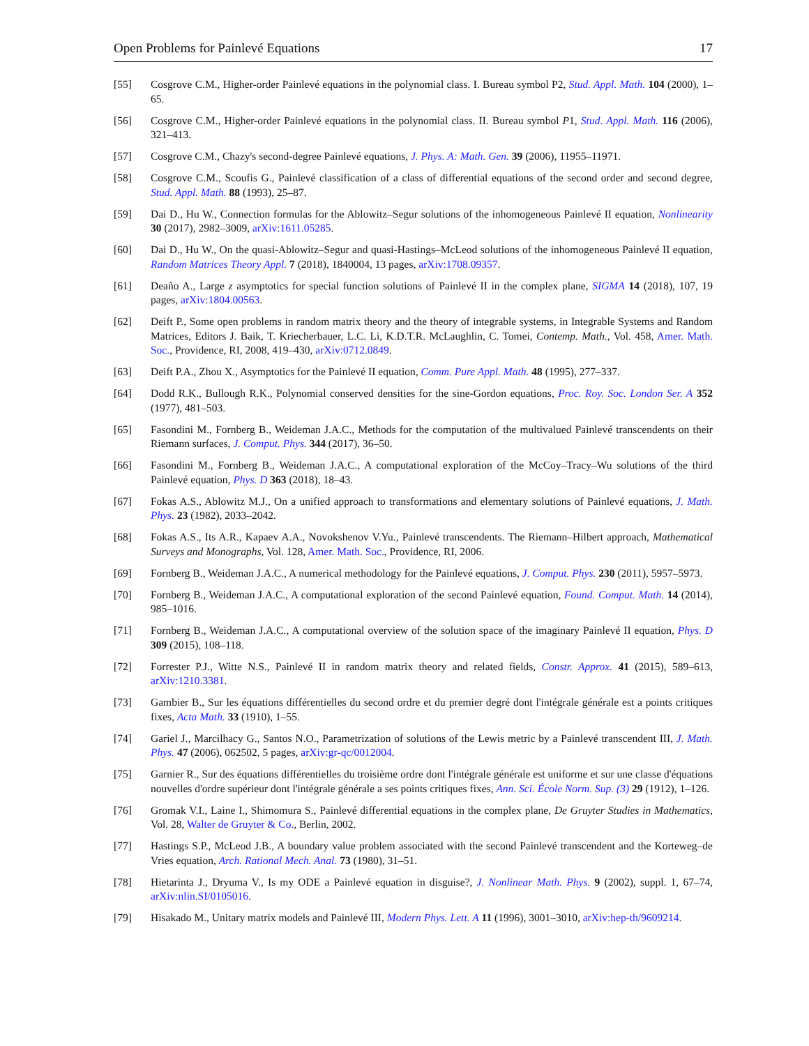Open Problems for Painlevé Equations 17
[55] Cosgrove C.M., Higher-order Painlevé equations in the polynomial class. I. Bureau symbol P2, Stud. Appl. Math. 104 (2000), 1–65.
[56] Cosgrove C.M., Higher-order Painlevé equations in the polynomial class. II. Bureau symbol P1, Stud. Appl. Math. 116 (2006), 321–413.
[57] Cosgrove C.M., Chazy's second-degree Painlevé equations, J. Phys. A: Math. Gen. 39 (2006), 11955–11971.
[58] Cosgrove C.M., Scoufis G., Painlevé classification of a class of differential equations of the second order and second degree, Stud. Appl. Math. 88 (1993), 25–87.
[59] Dai D., Hu W., Connection formulas for the Ablowitz–Segur solutions of the inhomogeneous Painlevé II equation, Nonlinearity 30 (2017), 2982–3009, arXiv:1611.05285.
[60] Dai D., Hu W., On the quasi-Ablowitz–Segur and quasi-Hastings–McLeod solutions of the inhomogeneous Painlevé II equation, Random Matrices Theory Appl. 7 (2018), 1840004, 13 pages, arXiv:1708.09357.
[61] Deaño A., Large z asymptotics for special function solutions of Painlevé II in the complex plane, SIGMA 14 (2018), 107, 19 pages, arXiv:1804.00563.
[62] Deift P., Some open problems in random matrix theory and the theory of integrable systems, in Integrable Systems and Random Matrices, Editors J. Baik, T. Kriecherbauer, L.C. Li, K.D.T.R. McLaughlin, C. Tomei, Contemp. Math., Vol. 458, Amer. Math. Soc., Providence, RI, 2008, 419–430, arXiv:0712.0849.
[63] Deift P.A., Zhou X., Asymptotics for the Painlevé II equation, Comm. Pure Appl. Math. 48 (1995), 277–337.
[64] Dodd R.K., Bullough R.K., Polynomial conserved densities for the sine-Gordon equations, Proc. Roy. Soc. London Ser. A 352 (1977), 481–503.
[65] Fasondini M., Fornberg B., Weideman J.A.C., Methods for the computation of the multivalued Painlevé transcendents on their Riemann surfaces, J. Comput. Phys. 344 (2017), 36–50.
[66] Fasondini M., Fornberg B., Weideman J.A.C., A computational exploration of the McCoy–Tracy–Wu solutions of the third Painlevé equation, Phys. D 363 (2018), 18–43.
[67] Fokas A.S., Ablowitz M.J., On a unified approach to transformations and elementary solutions of Painlevé equations, J. Math. Phys. 23 (1982), 2033–2042.
[68] Fokas A.S., Its A.R., Kapaev A.A., Novokshenov V.Yu., Painlevé transcendents. The Riemann–Hilbert approach, Mathematical Surveys and Monographs, Vol. 128, Amer. Math. Soc., Providence, RI, 2006.
[69] Fornberg B., Weideman J.A.C., A numerical methodology for the Painlevé equations, J. Comput. Phys. 230 (2011), 5957–5973.
[70] Fornberg B., Weideman J.A.C., A computational exploration of the second Painlevé equation, Found. Comput. Math. 14 (2014), 985–1016.
[71] Fornberg B., Weideman J.A.C., A computational overview of the solution space of the imaginary Painlevé II equation, Phys. D 309 (2015), 108–118.
[72] Forrester P.J., Witte N.S., Painlevé II in random matrix theory and related fields, Constr. Approx. 41 (2015), 589–613, arXiv:1210.3381.
[73] Gambier B., Sur les équations différentielles du second ordre et du premier degré dont l'intégrale générale est a points critiques fixes, Acta Math. 33 (1910), 1–55.
[74] Gariel J., Marcilhacy G., Santos N.O., Parametrization of solutions of the Lewis metric by a Painlevé transcendent III, J. Math. Phys. 47 (2006), 062502, 5 pages, arXiv:gr-qc/0012004.
[75] Garnier R., Sur des équations différentielles du troisième ordre dont l'intégrale générale est uniforme et sur une classe d'équations nouvelles d'ordre supérieur dont l'intégrale générale a ses points critiques fixes, Ann. Sci. École Norm. Sup. (3) 29 (1912), 1–126.
[76] Gromak V.I., Laine I., Shimomura S., Painlevé differential equations in the complex plane, De Gruyter Studies in Mathematics, Vol. 28, Walter de Gruyter & Co., Berlin, 2002.
[77] Hastings S.P., McLeod J.B., A boundary value problem associated with the second Painlevé transcendent and the Korteweg–de Vries equation, Arch. Rational Mech. Anal. 73 (1980), 31–51.
[78] Hietarinta J., Dryuma V., Is my ODE a Painlevé equation in disguise?, J. Nonlinear Math. Phys. 9 (2002), suppl. 1, 67–74, arXiv:nlin.SI/0105016.
[79] Hisakado M., Unitary matrix models and Painlevé III, Modern Phys. Lett. A 11 (1996), 3001–3010, arXiv:hep-th/9609214.